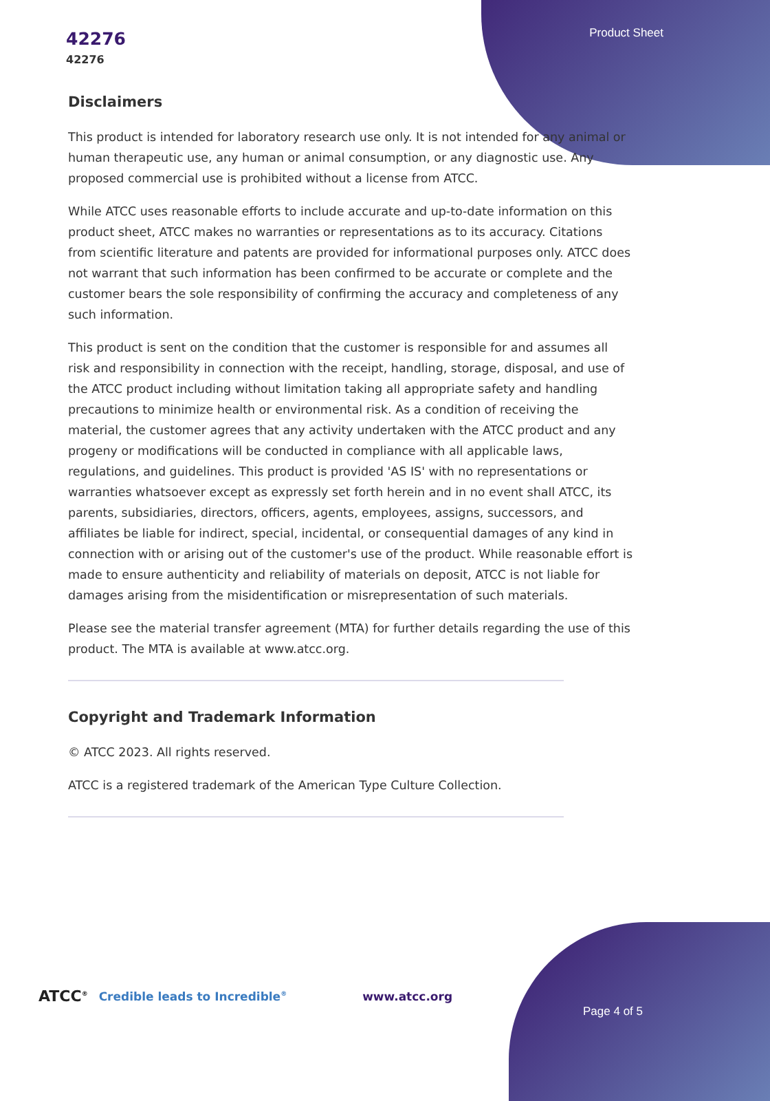42276
42276
Product Sheet
Disclaimers
This product is intended for laboratory research use only. It is not intended for any animal or human therapeutic use, any human or animal consumption, or any diagnostic use. Any proposed commercial use is prohibited without a license from ATCC.
While ATCC uses reasonable efforts to include accurate and up-to-date information on this product sheet, ATCC makes no warranties or representations as to its accuracy. Citations from scientific literature and patents are provided for informational purposes only. ATCC does not warrant that such information has been confirmed to be accurate or complete and the customer bears the sole responsibility of confirming the accuracy and completeness of any such information.
This product is sent on the condition that the customer is responsible for and assumes all risk and responsibility in connection with the receipt, handling, storage, disposal, and use of the ATCC product including without limitation taking all appropriate safety and handling precautions to minimize health or environmental risk. As a condition of receiving the material, the customer agrees that any activity undertaken with the ATCC product and any progeny or modifications will be conducted in compliance with all applicable laws, regulations, and guidelines. This product is provided 'AS IS' with no representations or warranties whatsoever except as expressly set forth herein and in no event shall ATCC, its parents, subsidiaries, directors, officers, agents, employees, assigns, successors, and affiliates be liable for indirect, special, incidental, or consequential damages of any kind in connection with or arising out of the customer's use of the product. While reasonable effort is made to ensure authenticity and reliability of materials on deposit, ATCC is not liable for damages arising from the misidentification or misrepresentation of such materials.
Please see the material transfer agreement (MTA) for further details regarding the use of this product. The MTA is available at www.atcc.org.
Copyright and Trademark Information
© ATCC 2023. All rights reserved.
ATCC is a registered trademark of the American Type Culture Collection.
ATCC<sup>®</sup> Credible leads to Incredible<sup>®</sup> www.atcc.org
Page 4 of 5